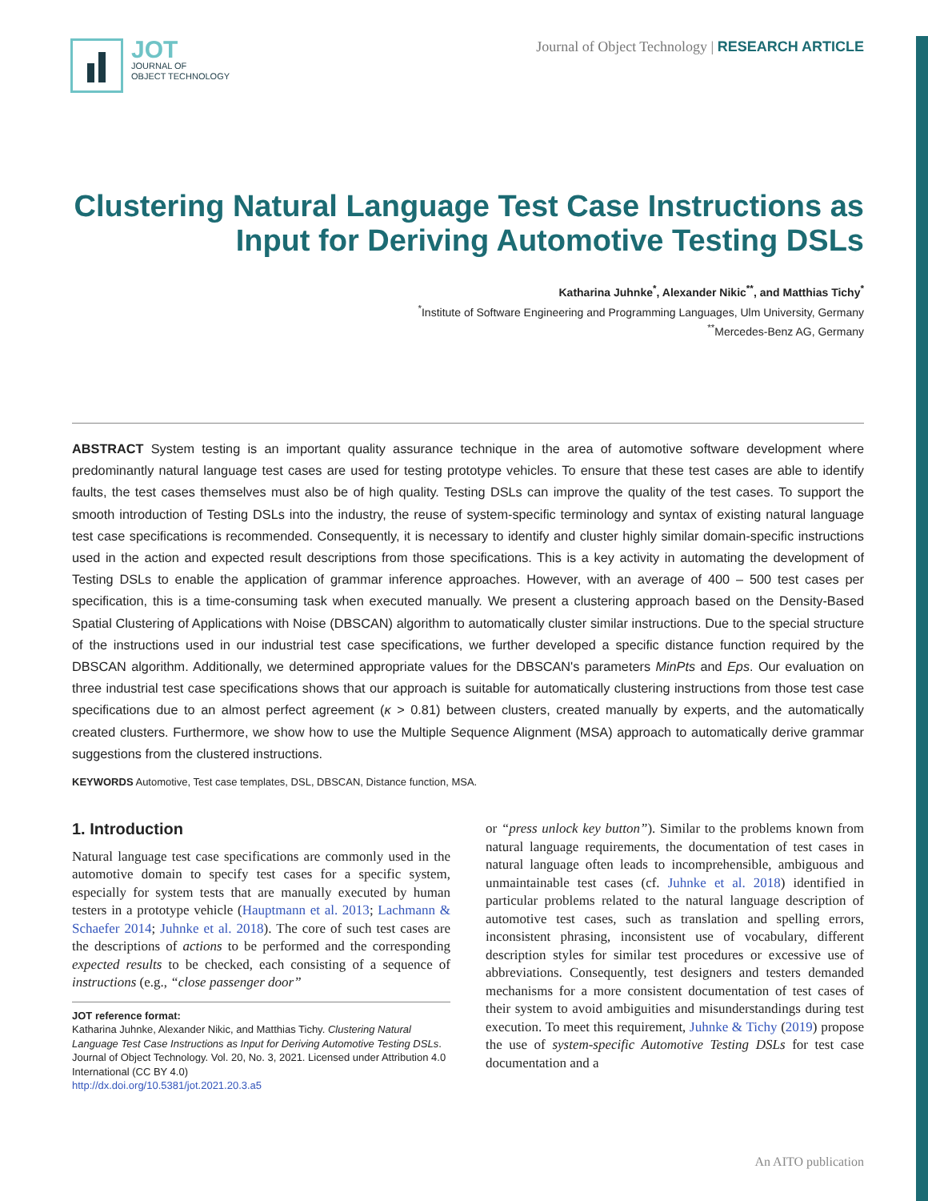JOT
JOURNAL OF
OBJECT TECHNOLOGY
Journal of Object Technology | RESEARCH ARTICLE
Clustering Natural Language Test Case Instructions as Input for Deriving Automotive Testing DSLs
Katharina Juhnke<sup>*</sup>, Alexander Nikic<sup>**</sup>, and Matthias Tichy<sup>*</sup>
<sup>*</sup> Institute of Software Engineering and Programming Languages, Ulm University, Germany
<sup>**</sup> Mercedes-Benz AG, Germany
ABSTRACT System testing is an important quality assurance technique in the area of automotive software development where predominantly natural language test cases are used for testing prototype vehicles. To ensure that these test cases are able to identify faults, the test cases themselves must also be of high quality. Testing DSLs can improve the quality of the test cases. To support the smooth introduction of Testing DSLs into the industry, the reuse of system-specific terminology and syntax of existing natural language test case specifications is recommended. Consequently, it is necessary to identify and cluster highly similar domain-specific instructions used in the action and expected result descriptions from those specifications. This is a key activity in automating the development of Testing DSLs to enable the application of grammar inference approaches. However, with an average of 400 – 500 test cases per specification, this is a time-consuming task when executed manually. We present a clustering approach based on the Density-Based Spatial Clustering of Applications with Noise (DBSCAN) algorithm to automatically cluster similar instructions. Due to the special structure of the instructions used in our industrial test case specifications, we further developed a specific distance function required by the DBSCAN algorithm. Additionally, we determined appropriate values for the DBSCAN's parameters MinPts and Eps. Our evaluation on three industrial test case specifications shows that our approach is suitable for automatically clustering instructions from those test case specifications due to an almost perfect agreement (κ > 0.81) between clusters, created manually by experts, and the automatically created clusters. Furthermore, we show how to use the Multiple Sequence Alignment (MSA) approach to automatically derive grammar suggestions from the clustered instructions.
KEYWORDS Automotive, Test case templates, DSL, DBSCAN, Distance function, MSA.
1. Introduction
Natural language test case specifications are commonly used in the automotive domain to specify test cases for a specific system, especially for system tests that are manually executed by human testers in a prototype vehicle (Hauptmann et al. 2013; Lachmann & Schaefer 2014; Juhnke et al. 2018). The core of such test cases are the descriptions of actions to be performed and the corresponding expected results to be checked, each consisting of a sequence of instructions (e.g., “close passenger door”
JOT reference format:
Katharina Juhnke, Alexander Nikic, and Matthias Tichy. Clustering Natural Language Test Case Instructions as Input for Deriving Automotive Testing DSLs. Journal of Object Technology. Vol. 20, No. 3, 2021. Licensed under Attribution 4.0 International (CC BY 4.0)
http://dx.doi.org/10.5381/jot.2021.20.3.a5
or “press unlock key button”). Similar to the problems known from natural language requirements, the documentation of test cases in natural language often leads to incomprehensible, ambiguous and unmaintainable test cases (cf. Juhnke et al. 2018) identified in particular problems related to the natural language description of automotive test cases, such as translation and spelling errors, inconsistent phrasing, inconsistent use of vocabulary, different description styles for similar test procedures or excessive use of abbreviations. Consequently, test designers and testers demanded mechanisms for a more consistent documentation of test cases of their system to avoid ambiguities and misunderstandings during test execution. To meet this requirement, Juhnke & Tichy (2019) propose the use of system-specific Automotive Testing DSLs for test case documentation and a
An AITO publication